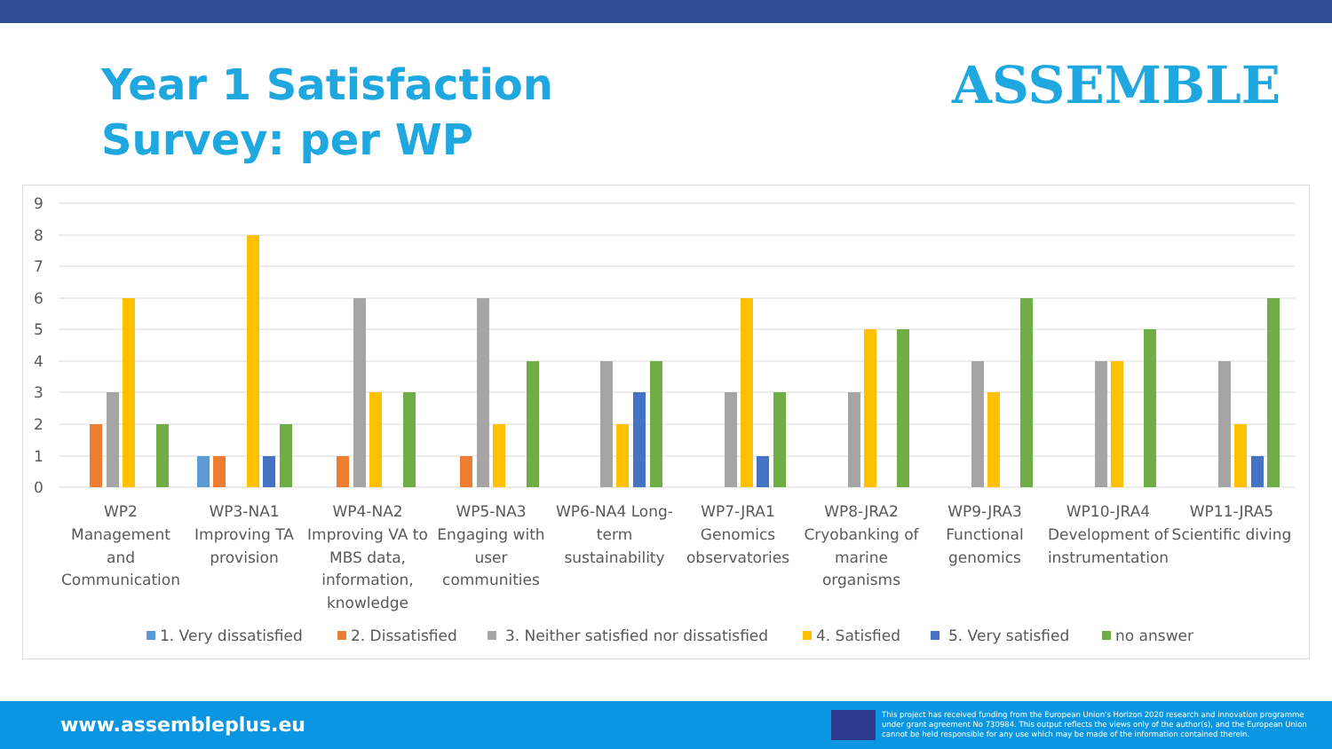Year 1 Satisfaction
Survey: per WP
ASSEMBLE
0
1
2
3
4
5
6
7
8
9
WP2
Management
and
Communication
WP3-NA1
Improving TA
provision
WP4-NA2
Improving VA to
MBS data,
information,
knowledge
WP5-NA3
Engaging with
user
communities
WP6-NA4 Long-
term
sustainability
WP7-JRA1
Genomics
observatories
WP8-JRA2
Cryobanking of
marine
organisms
WP9-JRA3
Functional
genomics
WP10-JRA4
Development of
instrumentation
WP11-JRA5
Scientific diving
1. Very dissatisfied
2. Dissatisfied
3. Neither satisfied nor dissatisfied
4. Satisfied
5. Very satisfied
no answer
www.assembleplus.eu
This project has received funding from the European Union's Horizon 2020 research and innovation programme under grant agreement No 730984. This output reflects the views only of the author(s), and the European Union cannot be held responsible for any use which may be made of the information contained therein.